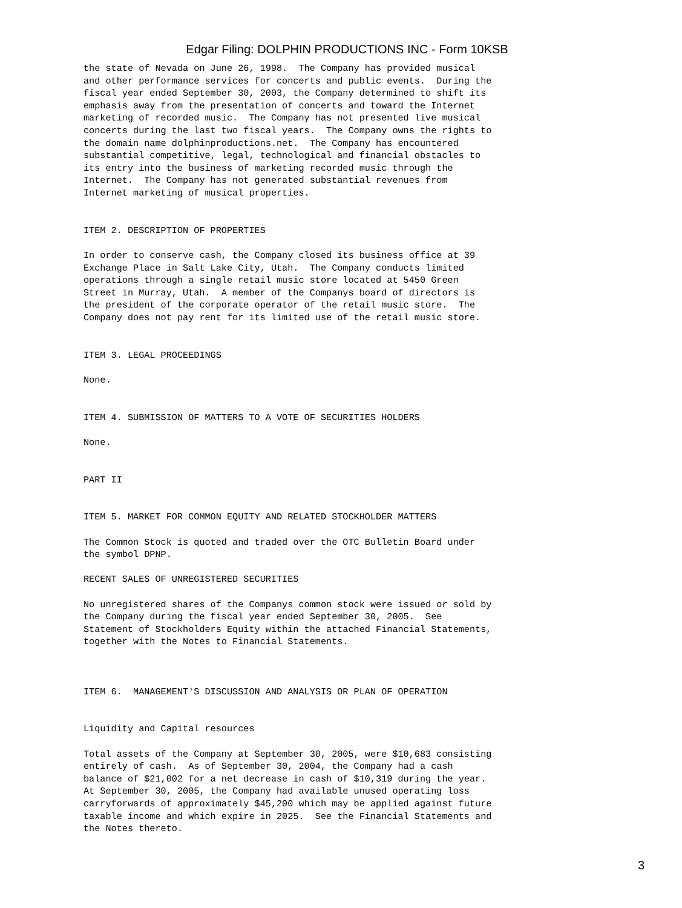Edgar Filing: DOLPHIN PRODUCTIONS INC - Form 10KSB
the state of Nevada on June 26, 1998.  The Company has provided musical
and other performance services for concerts and public events.  During the
fiscal year ended September 30, 2003, the Company determined to shift its
emphasis away from the presentation of concerts and toward the Internet
marketing of recorded music.  The Company has not presented live musical
concerts during the last two fiscal years.  The Company owns the rights to
the domain name dolphinproductions.net.  The Company has encountered
substantial competitive, legal, technological and financial obstacles to
its entry into the business of marketing recorded music through the
Internet.  The Company has not generated substantial revenues from
Internet marketing of musical properties.


ITEM 2. DESCRIPTION OF PROPERTIES

In order to conserve cash, the Company closed its business office at 39
Exchange Place in Salt Lake City, Utah.  The Company conducts limited
operations through a single retail music store located at 5450 Green
Street in Murray, Utah.  A member of the Companys board of directors is
the president of the corporate operator of the retail music store.  The
Company does not pay rent for its limited use of the retail music store.


ITEM 3. LEGAL PROCEEDINGS

None.


ITEM 4. SUBMISSION OF MATTERS TO A VOTE OF SECURITIES HOLDERS

None.


PART II


ITEM 5. MARKET FOR COMMON EQUITY AND RELATED STOCKHOLDER MATTERS

The Common Stock is quoted and traded over the OTC Bulletin Board under
the symbol DPNP.

RECENT SALES OF UNREGISTERED SECURITIES

No unregistered shares of the Companys common stock were issued or sold by
the Company during the fiscal year ended September 30, 2005.  See
Statement of Stockholders Equity within the attached Financial Statements,
together with the Notes to Financial Statements.



ITEM 6.  MANAGEMENT'S DISCUSSION AND ANALYSIS OR PLAN OF OPERATION


Liquidity and Capital resources

Total assets of the Company at September 30, 2005, were $10,683 consisting
entirely of cash.  As of September 30, 2004, the Company had a cash
balance of $21,002 for a net decrease in cash of $10,319 during the year.
At September 30, 2005, the Company had available unused operating loss
carryforwards of approximately $45,200 which may be applied against future
taxable income and which expire in 2025.  See the Financial Statements and
the Notes thereto.
3